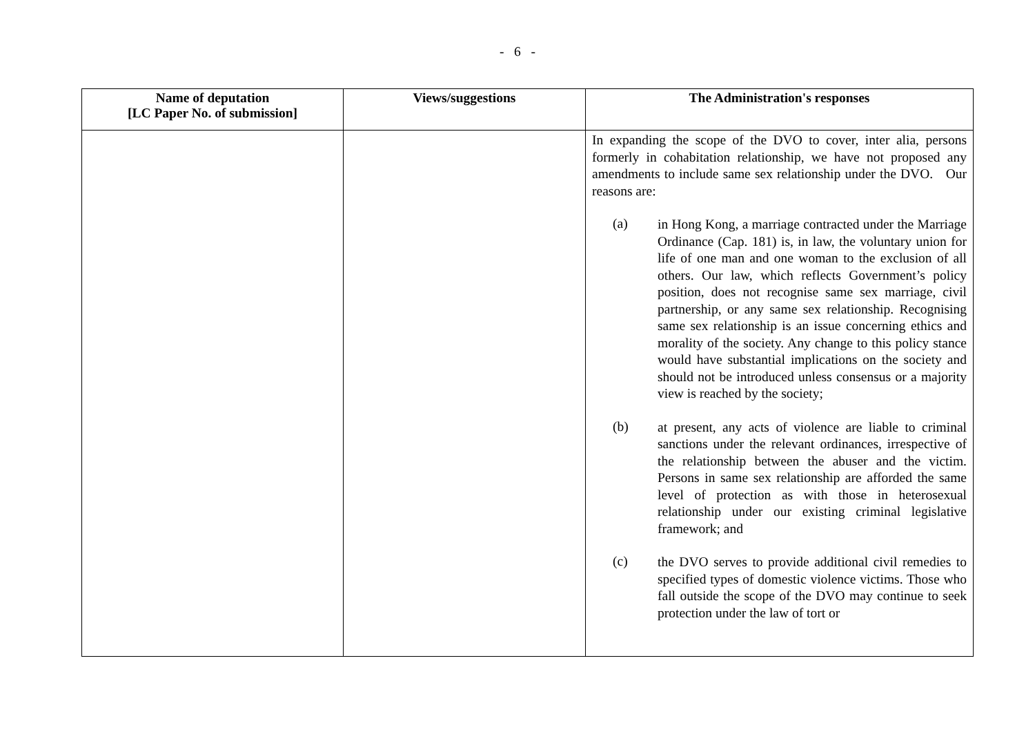- 6 -
| Name of deputation [LC Paper No. of submission] | Views/suggestions | The Administration's responses |
| --- | --- | --- |
| | | In expanding the scope of the DVO to cover, inter alia, persons formerly in cohabitation relationship, we have not proposed any amendments to include same sex relationship under the DVO. Our reasons are: (a) in Hong Kong, a marriage contracted under the Marriage Ordinance (Cap. 181) is, in law, the voluntary union for life of one man and one woman to the exclusion of all others. Our law, which reflects Government’s policy position, does not recognise same sex marriage, civil partnership, or any same sex relationship. Recognising same sex relationship is an issue concerning ethics and morality of the society. Any change to this policy stance would have substantial implications on the society and should not be introduced unless consensus or a majority view is reached by the society; (b) at present, any acts of violence are liable to criminal sanctions under the relevant ordinances, irrespective of the relationship between the abuser and the victim. Persons in same sex relationship are afforded the same level of protection as with those in heterosexual relationship under our existing criminal legislative framework; and (c) the DVO serves to provide additional civil remedies to specified types of domestic violence victims. Those who fall outside the scope of the DVO may continue to seek protection under the law of tort or |